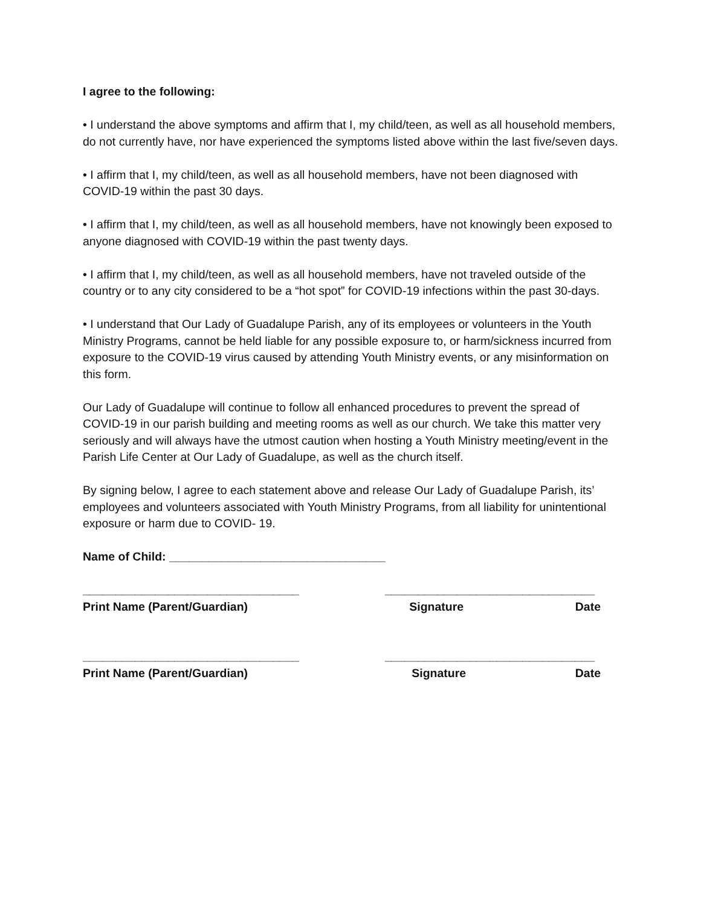I agree to the following:
• I understand the above symptoms and affirm that I, my child/teen, as well as all household members, do not currently have, nor have experienced the symptoms listed above within the last five/seven days.
• I affirm that I, my child/teen, as well as all household members, have not been diagnosed with COVID-19 within the past 30 days.
• I affirm that I, my child/teen, as well as all household members, have not knowingly been exposed to anyone diagnosed with COVID-19 within the past twenty days.
• I affirm that I, my child/teen, as well as all household members, have not traveled outside of the country or to any city considered to be a “hot spot” for COVID-19 infections within the past 30-days.
• I understand that Our Lady of Guadalupe Parish, any of its employees or volunteers in the Youth Ministry Programs, cannot be held liable for any possible exposure to, or harm/sickness incurred from exposure to the COVID-19 virus caused by attending Youth Ministry events, or any misinformation on this form.
Our Lady of Guadalupe will continue to follow all enhanced procedures to prevent the spread of COVID-19 in our parish building and meeting rooms as well as our church. We take this matter very seriously and will always have the utmost caution when hosting a Youth Ministry meeting/event in the Parish Life Center at Our Lady of Guadalupe, as well as the church itself.
By signing below, I agree to each statement above and release Our Lady of Guadalupe Parish, its’ employees and volunteers associated with Youth Ministry Programs, from all liability for unintentional exposure or harm due to COVID- 19.
Name of Child: _________________________________
_________________________________ ________________________________
Print Name (Parent/Guardian) Signature Date
_________________________________ ________________________________
Print Name (Parent/Guardian) Signature Date